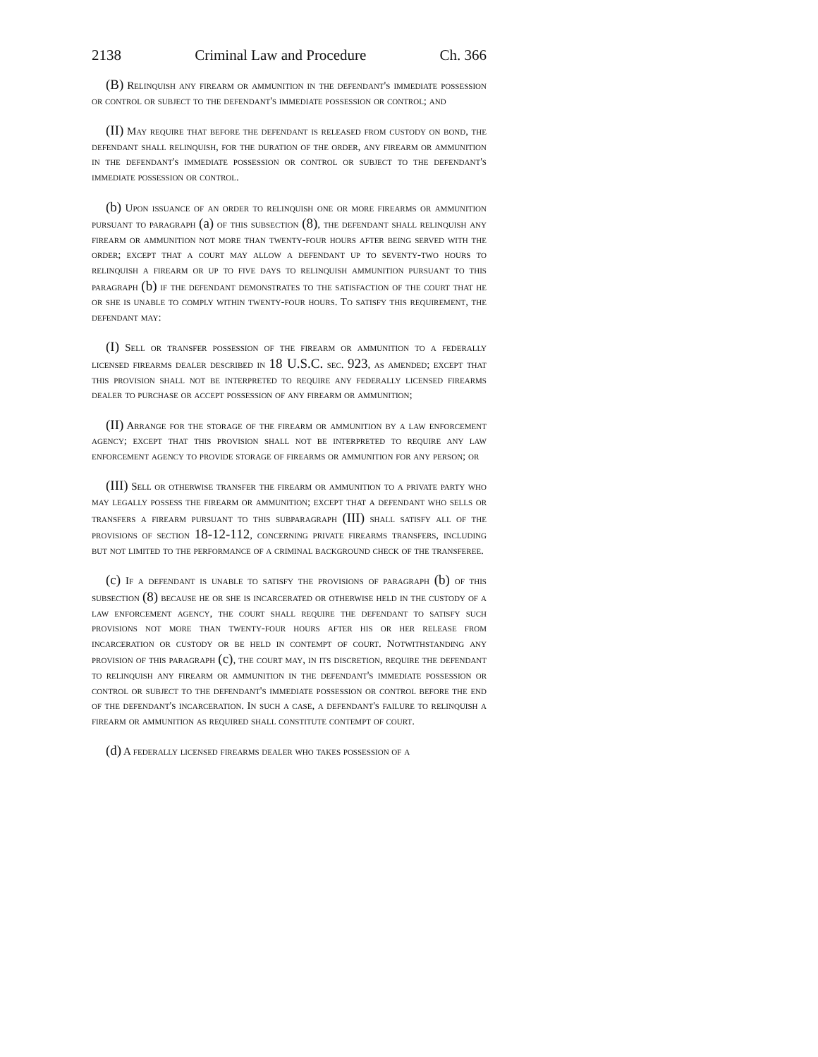2138 Criminal Law and Procedure Ch. 366
(B) Relinquish any firearm or ammunition in the defendant's immediate possession or control or subject to the defendant's immediate possession or control; and
(II) May require that before the defendant is released from custody on bond, the defendant shall relinquish, for the duration of the order, any firearm or ammunition in the defendant's immediate possession or control or subject to the defendant's immediate possession or control.
(b) Upon issuance of an order to relinquish one or more firearms or ammunition pursuant to paragraph (a) of this subsection (8), the defendant shall relinquish any firearm or ammunition not more than twenty-four hours after being served with the order; except that a court may allow a defendant up to seventy-two hours to relinquish a firearm or up to five days to relinquish ammunition pursuant to this paragraph (b) if the defendant demonstrates to the satisfaction of the court that he or she is unable to comply within twenty-four hours. To satisfy this requirement, the defendant may:
(I) Sell or transfer possession of the firearm or ammunition to a federally licensed firearms dealer described in 18 U.S.C. sec. 923, as amended; except that this provision shall not be interpreted to require any federally licensed firearms dealer to purchase or accept possession of any firearm or ammunition;
(II) Arrange for the storage of the firearm or ammunition by a law enforcement agency; except that this provision shall not be interpreted to require any law enforcement agency to provide storage of firearms or ammunition for any person; or
(III) Sell or otherwise transfer the firearm or ammunition to a private party who may legally possess the firearm or ammunition; except that a defendant who sells or transfers a firearm pursuant to this subparagraph (III) shall satisfy all of the provisions of section 18-12-112, concerning private firearms transfers, including but not limited to the performance of a criminal background check of the transferee.
(c) If a defendant is unable to satisfy the provisions of paragraph (b) of this subsection (8) because he or she is incarcerated or otherwise held in the custody of a law enforcement agency, the court shall require the defendant to satisfy such provisions not more than twenty-four hours after his or her release from incarceration or custody or be held in contempt of court. Notwithstanding any provision of this paragraph (c), the court may, in its discretion, require the defendant to relinquish any firearm or ammunition in the defendant's immediate possession or control or subject to the defendant's immediate possession or control before the end of the defendant's incarceration. In such a case, a defendant's failure to relinquish a firearm or ammunition as required shall constitute contempt of court.
(d) A federally licensed firearms dealer who takes possession of a